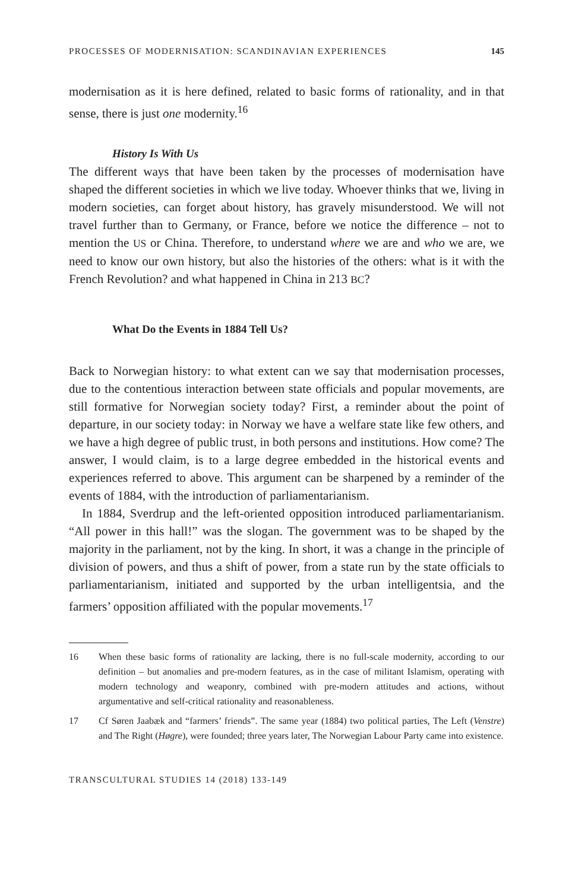PROCESSES OF MODERNISATION: SCANDINAVIAN EXPERIENCES 145
modernisation as it is here defined, related to basic forms of rationality, and in that sense, there is just one modernity.<sup>16</sup>
History Is With Us
The different ways that have been taken by the processes of modernisation have shaped the different societies in which we live today. Whoever thinks that we, living in modern societies, can forget about history, has gravely misunderstood. We will not travel further than to Germany, or France, before we notice the difference – not to mention the US or China. Therefore, to understand where we are and who we are, we need to know our own history, but also the histories of the others: what is it with the French Revolution? and what happened in China in 213 BC?
What Do the Events in 1884 Tell Us?
Back to Norwegian history: to what extent can we say that modernisation processes, due to the contentious interaction between state officials and popular movements, are still formative for Norwegian society today? First, a reminder about the point of departure, in our society today: in Norway we have a welfare state like few others, and we have a high degree of public trust, in both persons and institutions. How come? The answer, I would claim, is to a large degree embedded in the historical events and experiences referred to above. This argument can be sharpened by a reminder of the events of 1884, with the introduction of parliamentarianism.
In 1884, Sverdrup and the left-oriented opposition introduced parliamentarianism. “All power in this hall!” was the slogan. The government was to be shaped by the majority in the parliament, not by the king. In short, it was a change in the principle of division of powers, and thus a shift of power, from a state run by the state officials to parliamentarianism, initiated and supported by the urban intelligentsia, and the farmers’ opposition affiliated with the popular movements.<sup>17</sup>
16 When these basic forms of rationality are lacking, there is no full-scale modernity, according to our definition – but anomalies and pre-modern features, as in the case of militant Islamism, operating with modern technology and weaponry, combined with pre-modern attitudes and actions, without argumentative and self-critical rationality and reasonableness.
17 Cf Søren Jaabæk and “farmers’ friends”. The same year (1884) two political parties, The Left (Venstre) and The Right (Høgre), were founded; three years later, The Norwegian Labour Party came into existence.
TRANSCULTURAL STUDIES 14 (2018) 133-149